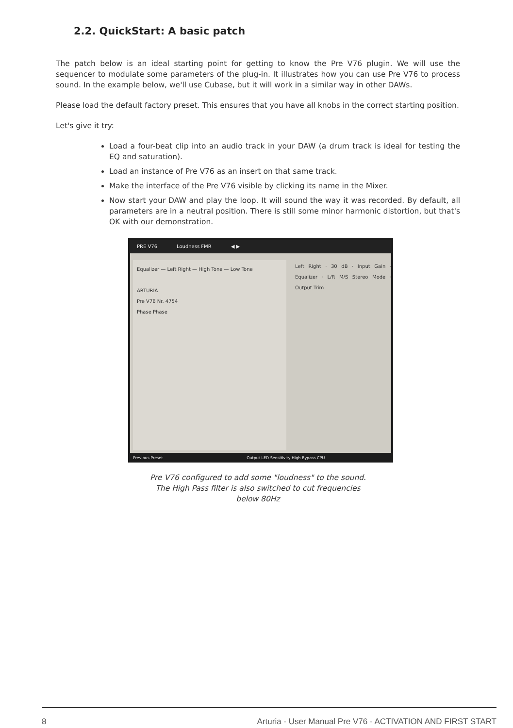2.2. QuickStart: A basic patch
The patch below is an ideal starting point for getting to know the Pre V76 plugin. We will use the sequencer to modulate some parameters of the plug-in. It illustrates how you can use Pre V76 to process sound. In the example below, we'll use Cubase, but it will work in a similar way in other DAWs.
Please load the default factory preset. This ensures that you have all knobs in the correct starting position.
Let's give it try:
Load a four-beat clip into an audio track in your DAW (a drum track is ideal for testing the EQ and saturation).
Load an instance of Pre V76 as an insert on that same track.
Make the interface of the Pre V76 visible by clicking its name in the Mixer.
Now start your DAW and play the loop. It will sound the way it was recorded. By default, all parameters are in a neutral position. There is still some minor harmonic distortion, but that's OK with our demonstration.
PRE V76 Loudness FMR ◀ ▶
Equalizer — Left Right — High Tone — Low Tone
ARTURIA
Pre V76 Nr. 4754
Phase Phase
Left Right · 30 dB · Input Gain · Equalizer · L/R M/S Stereo Mode · Output Trim
Previous Preset Output LED Sensitivity High Bypass CPU
Pre V76 configured to add some "loudness" to the sound.
The High Pass filter is also switched to cut frequencies
below 80Hz
8 Arturia - User Manual Pre V76 - ACTIVATION AND FIRST START